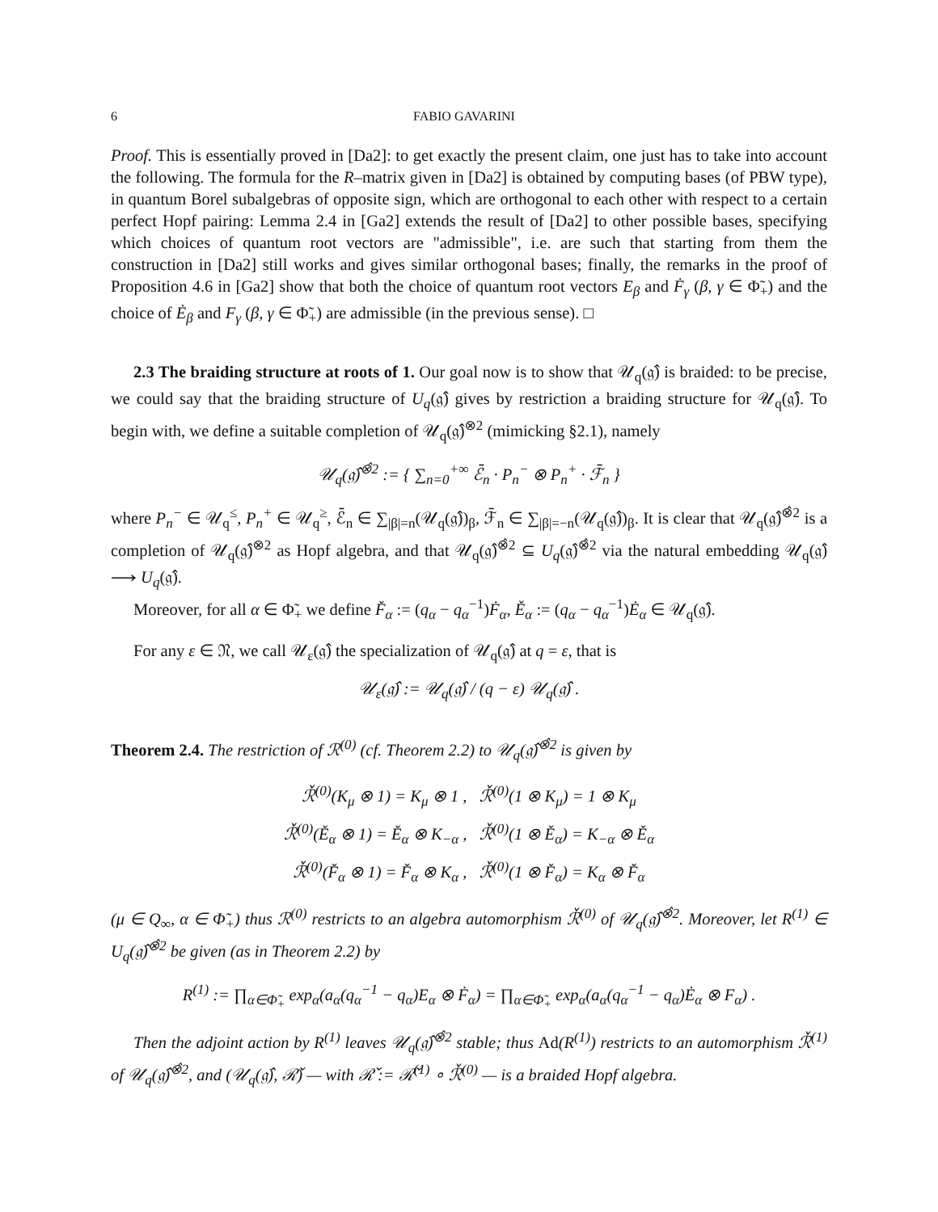6 FABIO GAVARINI
Proof. This is essentially proved in [Da2]: to get exactly the present claim, one just has to take into account the following. The formula for the R–matrix given in [Da2] is obtained by computing bases (of PBW type), in quantum Borel subalgebras of opposite sign, which are orthogonal to each other with respect to a certain perfect Hopf pairing: Lemma 2.4 in [Ga2] extends the result of [Da2] to other possible bases, specifying which choices of quantum root vectors are "admissible", i.e. are such that starting from them the construction in [Da2] still works and gives similar orthogonal bases; finally, the remarks in the proof of Proposition 4.6 in [Ga2] show that both the choice of quantum root vectors E<sub>β</sub> and Ḟ<sub>γ</sub> (β, γ ∈ Φ̃<sub>+</sub>) and the choice of Ė<sub>β</sub> and F<sub>γ</sub> (β, γ ∈ Φ̃<sub>+</sub>) are admissible (in the previous sense). □
2.3 The braiding structure at roots of 1. Our goal now is to show that 𝒰<sub>q</sub>(𝔤̂) is braided: to be precise, we could say that the braiding structure of U<sub>q</sub>(𝔤̂) gives by restriction a braiding structure for 𝒰<sub>q</sub>(𝔤̂). To begin with, we define a suitable completion of 𝒰<sub>q</sub>(𝔤̂)<sup>⊗2</sup> (mimicking §2.1), namely
𝒰<sub>q</sub>(𝔤̂)<sup>⊗̂2</sup> := { ∑<sub>n=0</sub><sup>+∞</sup> ℰ̄<sub>n</sub> · P<sub>n</sub><sup>−</sup> ⊗ P<sub>n</sub><sup>+</sup> · ℱ̄<sub>n</sub> }
where P<sub>n</sub><sup>−</sup> ∈ 𝒰<sub>q</sub><sup>≤</sup>, P<sub>n</sub><sup>+</sup> ∈ 𝒰<sub>q</sub><sup>≥</sup>, ℰ̄<sub>n</sub> ∈ ∑<sub>|β|=n</sub>(𝒰<sub>q</sub>(𝔤̂))<sub>β</sub>, ℱ̄<sub>n</sub> ∈ ∑<sub>|β|=−n</sub>(𝒰<sub>q</sub>(𝔤̂))<sub>β</sub>. It is clear that 𝒰<sub>q</sub>(𝔤̂)<sup>⊗̂2</sup> is a completion of 𝒰<sub>q</sub>(𝔤̂)<sup>⊗2</sup> as Hopf algebra, and that 𝒰<sub>q</sub>(𝔤̂)<sup>⊗̂2</sup> ⊆ U<sub>q</sub>(𝔤̂)<sup>⊗̂2</sup> via the natural embedding 𝒰<sub>q</sub>(𝔤̂) ⟶ U<sub>q</sub>(𝔤̂).
Moreover, for all α ∈ Φ̃<sub>+</sub> we define F̌<sub>α</sub> := (q<sub>α</sub> − q<sub>α</sub><sup>−1</sup>)Ḟ<sub>α</sub>, Ě<sub>α</sub> := (q<sub>α</sub> − q<sub>α</sub><sup>−1</sup>)Ė<sub>α</sub> ∈ 𝒰<sub>q</sub>(𝔤̂).
For any ε ∈ 𝔑, we call 𝒰<sub>ε</sub>(𝔤̂) the specialization of 𝒰<sub>q</sub>(𝔤̂) at q = ε, that is
𝒰<sub>ε</sub>(𝔤̂) := 𝒰<sub>q</sub>(𝔤̂) / (q − ε) 𝒰<sub>q</sub>(𝔤̂) .
Theorem 2.4. The restriction of ℛ<sup>(0)</sup> (cf. Theorem 2.2) to 𝒰<sub>q</sub>(𝔤̂)<sup>⊗̂2</sup> is given by
ℛ̌<sup>(0)</sup>(K<sub>μ</sub> ⊗ 1) = K<sub>μ</sub> ⊗ 1 , ℛ̌<sup>(0)</sup>(1 ⊗ K<sub>μ</sub>) = 1 ⊗ K<sub>μ</sub>
ℛ̌<sup>(0)</sup>(Ě<sub>α</sub> ⊗ 1) = Ě<sub>α</sub> ⊗ K<sub>−α</sub> , ℛ̌<sup>(0)</sup>(1 ⊗ Ě<sub>α</sub>) = K<sub>−α</sub> ⊗ Ě<sub>α</sub>
ℛ̌<sup>(0)</sup>(F̌<sub>α</sub> ⊗ 1) = F̌<sub>α</sub> ⊗ K<sub>α</sub> , ℛ̌<sup>(0)</sup>(1 ⊗ F̌<sub>α</sub>) = K<sub>α</sub> ⊗ F̌<sub>α</sub>
(μ ∈ Q<sub>∞</sub>, α ∈ Φ̃<sub>+</sub>) thus ℛ<sup>(0)</sup> restricts to an algebra automorphism ℛ̌<sup>(0)</sup> of 𝒰<sub>q</sub>(𝔤̂)<sup>⊗̂2</sup>. Moreover, let R<sup>(1)</sup> ∈ U<sub>q</sub>(𝔤̂)<sup>⊗̂2</sup> be given (as in Theorem 2.2) by
R<sup>(1)</sup> := ∏<sub>α∈Φ̃<sub>+</sub></sub> exp<sub>α</sub>(a<sub>α</sub>(q<sub>α</sub><sup>−1</sup> − q<sub>α</sub>)E<sub>α</sub> ⊗ Ḟ<sub>α</sub>) = ∏<sub>α∈Φ̃<sub>+</sub></sub> exp<sub>α</sub>(a<sub>α</sub>(q<sub>α</sub><sup>−1</sup> − q<sub>α</sub>)Ė<sub>α</sub> ⊗ F<sub>α</sub>) .
Then the adjoint action by R<sup>(1)</sup> leaves 𝒰<sub>q</sub>(𝔤̂)<sup>⊗̂2</sup> stable; thus Ad(R<sup>(1)</sup>) restricts to an automorphism ℛ̌<sup>(1)</sup> of 𝒰<sub>q</sub>(𝔤̂)<sup>⊗̂2</sup>, and (𝒰<sub>q</sub>(𝔤̂), ℛ̌) — with ℛ̌ := ℛ̌<sup>(1)</sup> ∘ ℛ̌<sup>(0)</sup> — is a braided Hopf algebra.